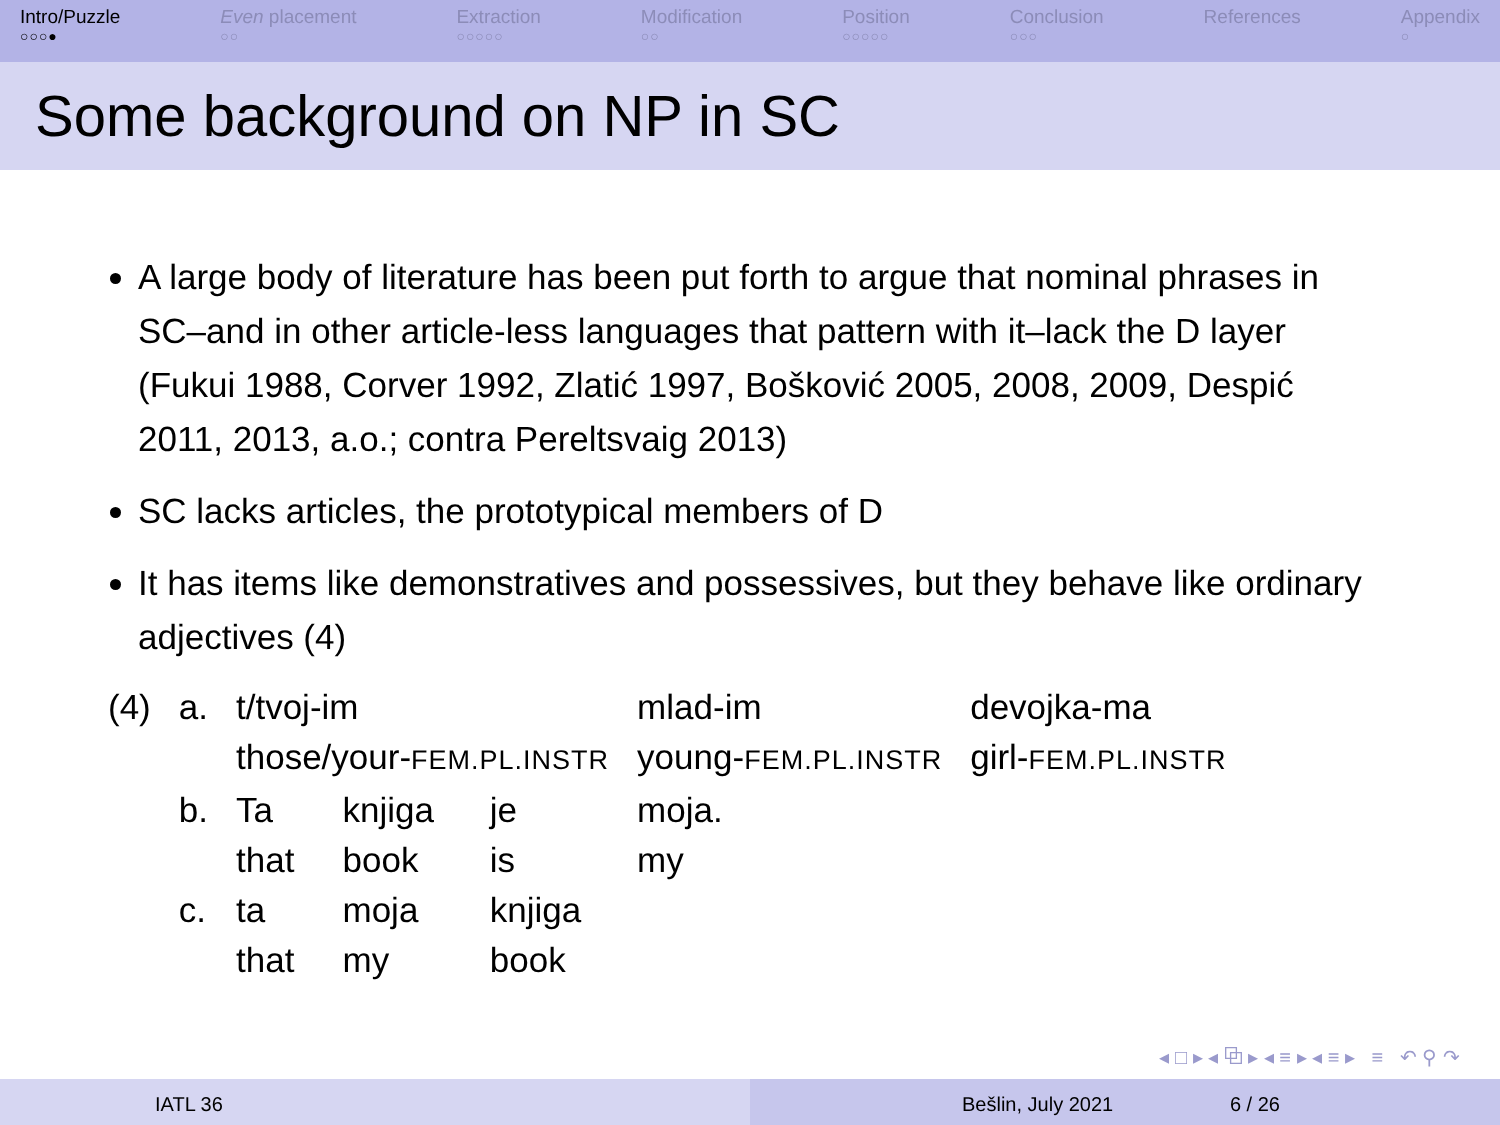Intro/Puzzle
○○○●
Even placement
○○
Extraction
○○○○○
Modification
○○
Position
○○○○○
Conclusion
○○○
References Appendix
○
Some background on NP in SC
A large body of literature has been put forth to argue that nominal phrases in SC–and in other article-less languages that pattern with it–lack the D layer (Fukui 1988, Corver 1992, Zlatić 1997, Bošković 2005, 2008, 2009, Despić 2011, 2013, a.o.; contra Pereltsvaig 2013)
SC lacks articles, the prototypical members of D
It has items like demonstratives and possessives, but they behave like ordinary adjectives (4)
| (4) | a. | t/tvoj-im those/your- FEM.PL.INSTR | | | mlad-im young- FEM.PL.INSTR | | devojka-ma girl- FEM.PL.INSTR |
| | b. | Ta that | knjiga book | je is | moja. my | | |
| | c. | ta that | moja my | knjiga book | | | |
◂ □ ▸ ◂ ⧉ ▸ ◂ ≡ ▸ ◂ ≡ ▸ ≡ ↶ ⚲ ↷
IATL 36 Bešlin, July 2021 6 / 26